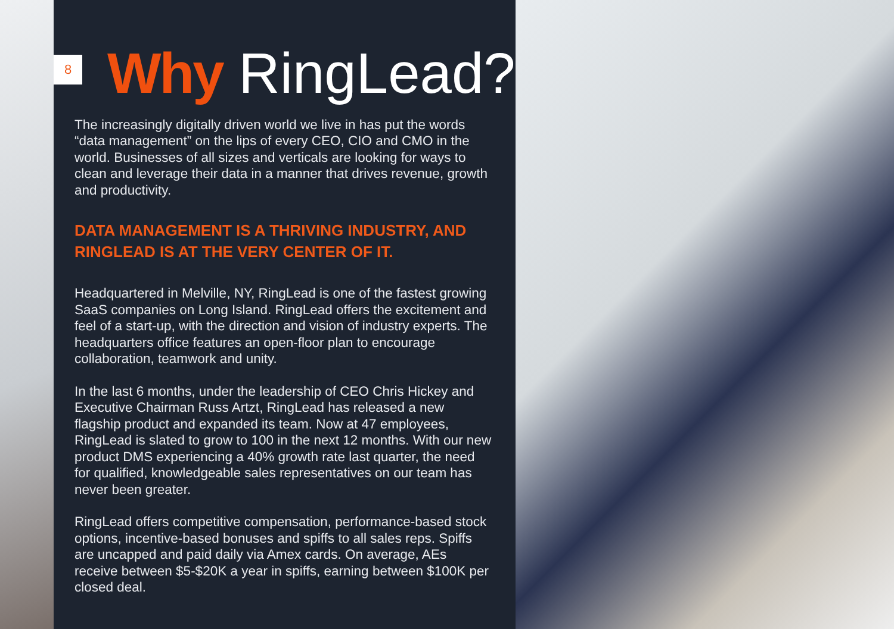8
Why RingLead?
The increasingly digitally driven world we live in has put the words “data management” on the lips of every CEO, CIO and CMO in the world. Businesses of all sizes and verticals are looking for ways to clean and leverage their data in a manner that drives revenue, growth and productivity.
DATA MANAGEMENT IS A THRIVING INDUSTRY, AND RINGLEAD IS AT THE VERY CENTER OF IT.
Headquartered in Melville, NY, RingLead is one of the fastest growing SaaS companies on Long Island. RingLead offers the excitement and feel of a start-up, with the direction and vision of industry experts. The headquarters office features an open-floor plan to encourage collaboration, teamwork and unity.
In the last 6 months, under the leadership of CEO Chris Hickey and Executive Chairman Russ Artzt, RingLead has released a new flagship product and expanded its team. Now at 47 employees, RingLead is slated to grow to 100 in the next 12 months. With our new product DMS experiencing a 40% growth rate last quarter, the need for qualified, knowledgeable sales representatives on our team has never been greater.
RingLead offers competitive compensation, performance-based stock options, incentive-based bonuses and spiffs to all sales reps. Spiffs are uncapped and paid daily via Amex cards. On average, AEs receive between $5-$20K a year in spiffs, earning between $100K per closed deal.